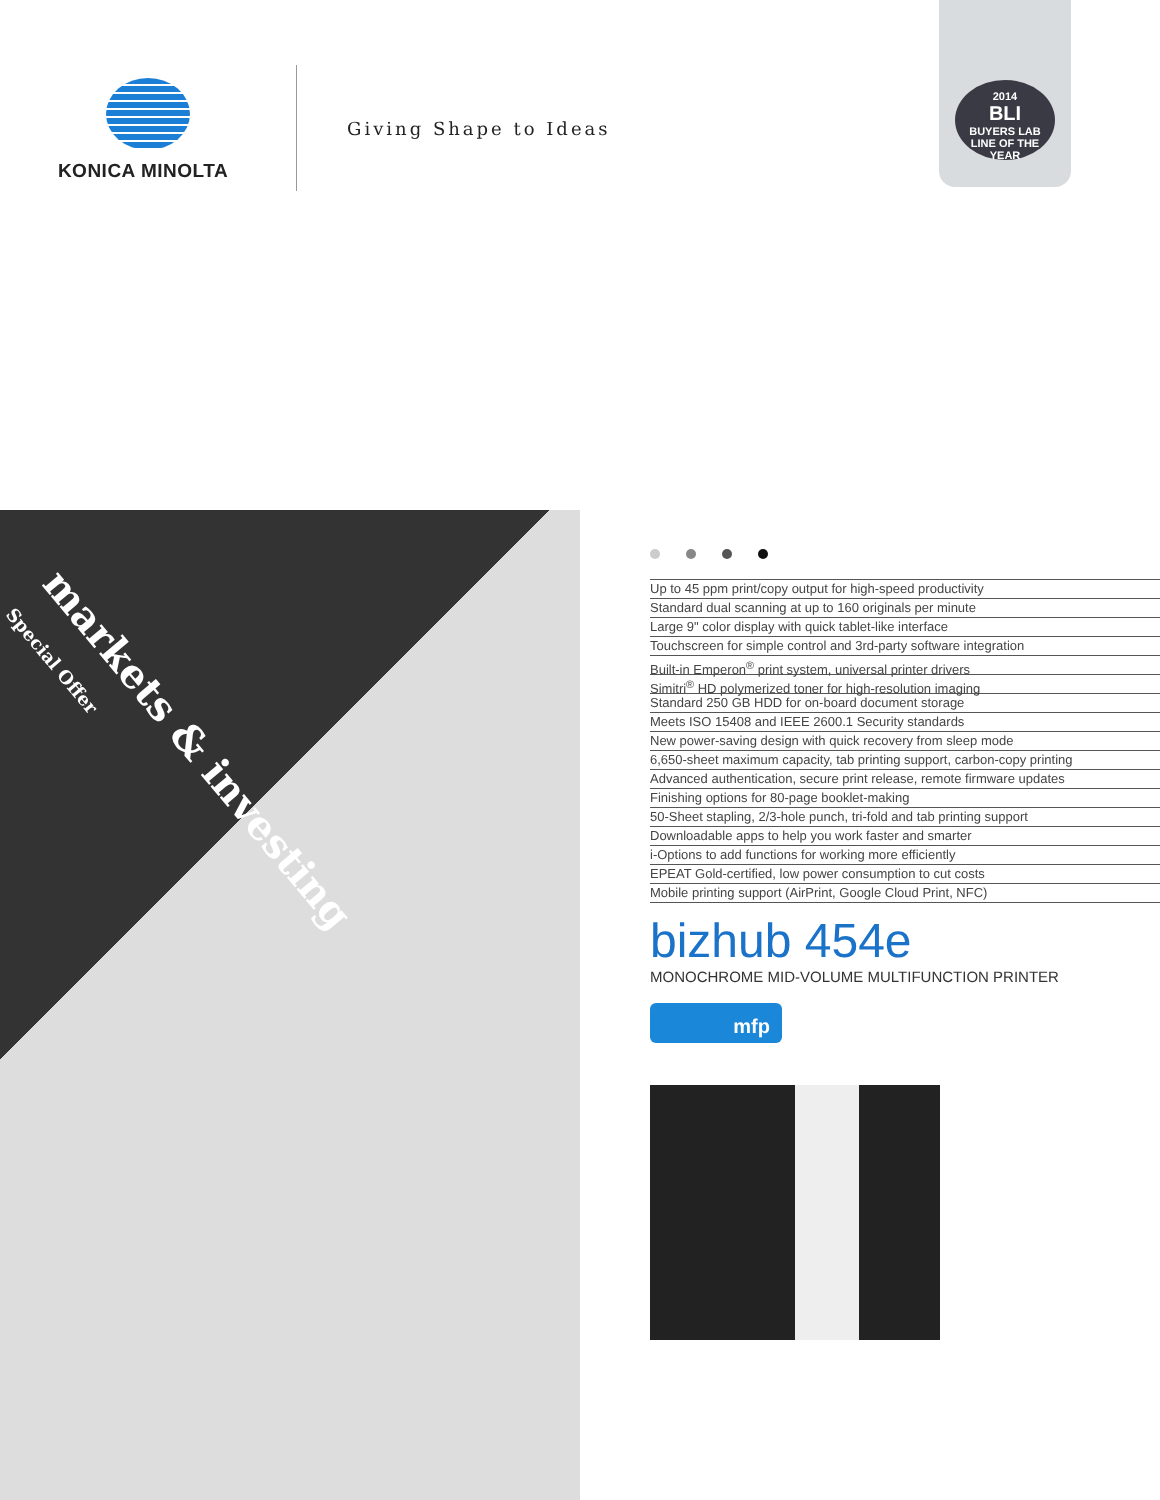KONICA MINOLTA
Giving Shape to Ideas
2014
BLI
BUYERS LAB
LINE OF THE YEAR
markets & investing
Special Offer
Up to 45 ppm print/copy output for high-speed productivity
Standard dual scanning at up to 160 originals per minute
Large 9" color display with quick tablet-like interface
Touchscreen for simple control and 3rd-party software integration
Built-in Emperon<sup>®</sup> print system, universal printer drivers
Simitri<sup>®</sup> HD polymerized toner for high-resolution imaging
Standard 250 GB HDD for on-board document storage
Meets ISO 15408 and IEEE 2600.1 Security standards
New power-saving design with quick recovery from sleep mode
6,650-sheet maximum capacity, tab printing support, carbon-copy printing
Advanced authentication, secure print release, remote firmware updates
Finishing options for 80-page booklet-making
50-Sheet stapling, 2/3-hole punch, tri-fold and tab printing support
Downloadable apps to help you work faster and smarter
i-Options to add functions for working more efficiently
EPEAT Gold-certified, low power consumption to cut costs
Mobile printing support (AirPrint, Google Cloud Print, NFC)
bizhub 454e
MONOCHROME MID-VOLUME MULTIFUNCTION PRINTER
mfp